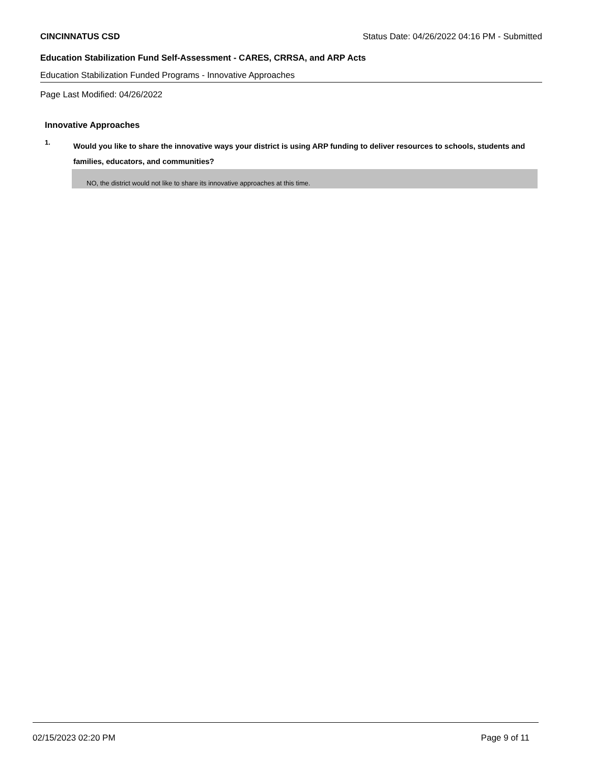CINCINNATUS CSD Status Date: 04/26/2022 04:16 PM - Submitted
Education Stabilization Fund Self-Assessment - CARES, CRRSA, and ARP Acts
Education Stabilization Funded Programs - Innovative Approaches
Page Last Modified: 04/26/2022
Innovative Approaches
1.
Would you like to share the innovative ways your district is using ARP funding to deliver resources to schools, students and families, educators, and communities?
NO, the district would not like to share its innovative approaches at this time.
02/15/2023 02:20 PM Page 9 of 11